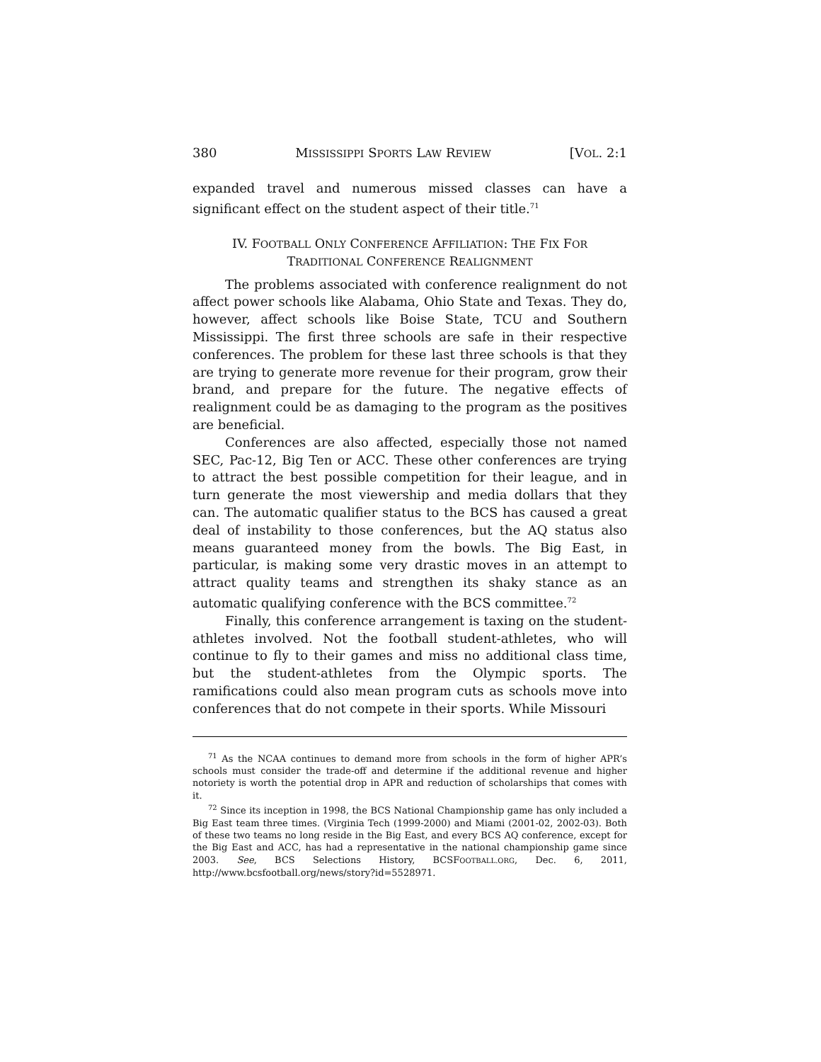380 MISSISSIPPI SPORTS LAW REVIEW [VOL. 2:1
expanded travel and numerous missed classes can have a significant effect on the student aspect of their title.<sup>71</sup>
IV. FOOTBALL ONLY CONFERENCE AFFILIATION: THE FIX FOR
TRADITIONAL CONFERENCE REALIGNMENT
The problems associated with conference realignment do not affect power schools like Alabama, Ohio State and Texas. They do, however, affect schools like Boise State, TCU and Southern Mississippi. The first three schools are safe in their respective conferences. The problem for these last three schools is that they are trying to generate more revenue for their program, grow their brand, and prepare for the future. The negative effects of realignment could be as damaging to the program as the positives are beneficial.
Conferences are also affected, especially those not named SEC, Pac-12, Big Ten or ACC. These other conferences are trying to attract the best possible competition for their league, and in turn generate the most viewership and media dollars that they can. The automatic qualifier status to the BCS has caused a great deal of instability to those conferences, but the AQ status also means guaranteed money from the bowls. The Big East, in particular, is making some very drastic moves in an attempt to attract quality teams and strengthen its shaky stance as an automatic qualifying conference with the BCS committee.<sup>72</sup>
Finally, this conference arrangement is taxing on the student-athletes involved. Not the football student-athletes, who will continue to fly to their games and miss no additional class time, but the student-athletes from the Olympic sports. The ramifications could also mean program cuts as schools move into conferences that do not compete in their sports. While Missouri
<sup>71</sup> As the NCAA continues to demand more from schools in the form of higher APR’s schools must consider the trade-off and determine if the additional revenue and higher notoriety is worth the potential drop in APR and reduction of scholarships that comes with it.
<sup>72</sup> Since its inception in 1998, the BCS National Championship game has only included a Big East team three times. (Virginia Tech (1999-2000) and Miami (2001-02, 2002-03). Both of these two teams no long reside in the Big East, and every BCS AQ conference, except for the Big East and ACC, has had a representative in the national championship game since 2003. See, BCS Selections History, BCSFOOTBALL.ORG, Dec. 6, 2011, http://www.bcsfootball.org/news/story?id=5528971.